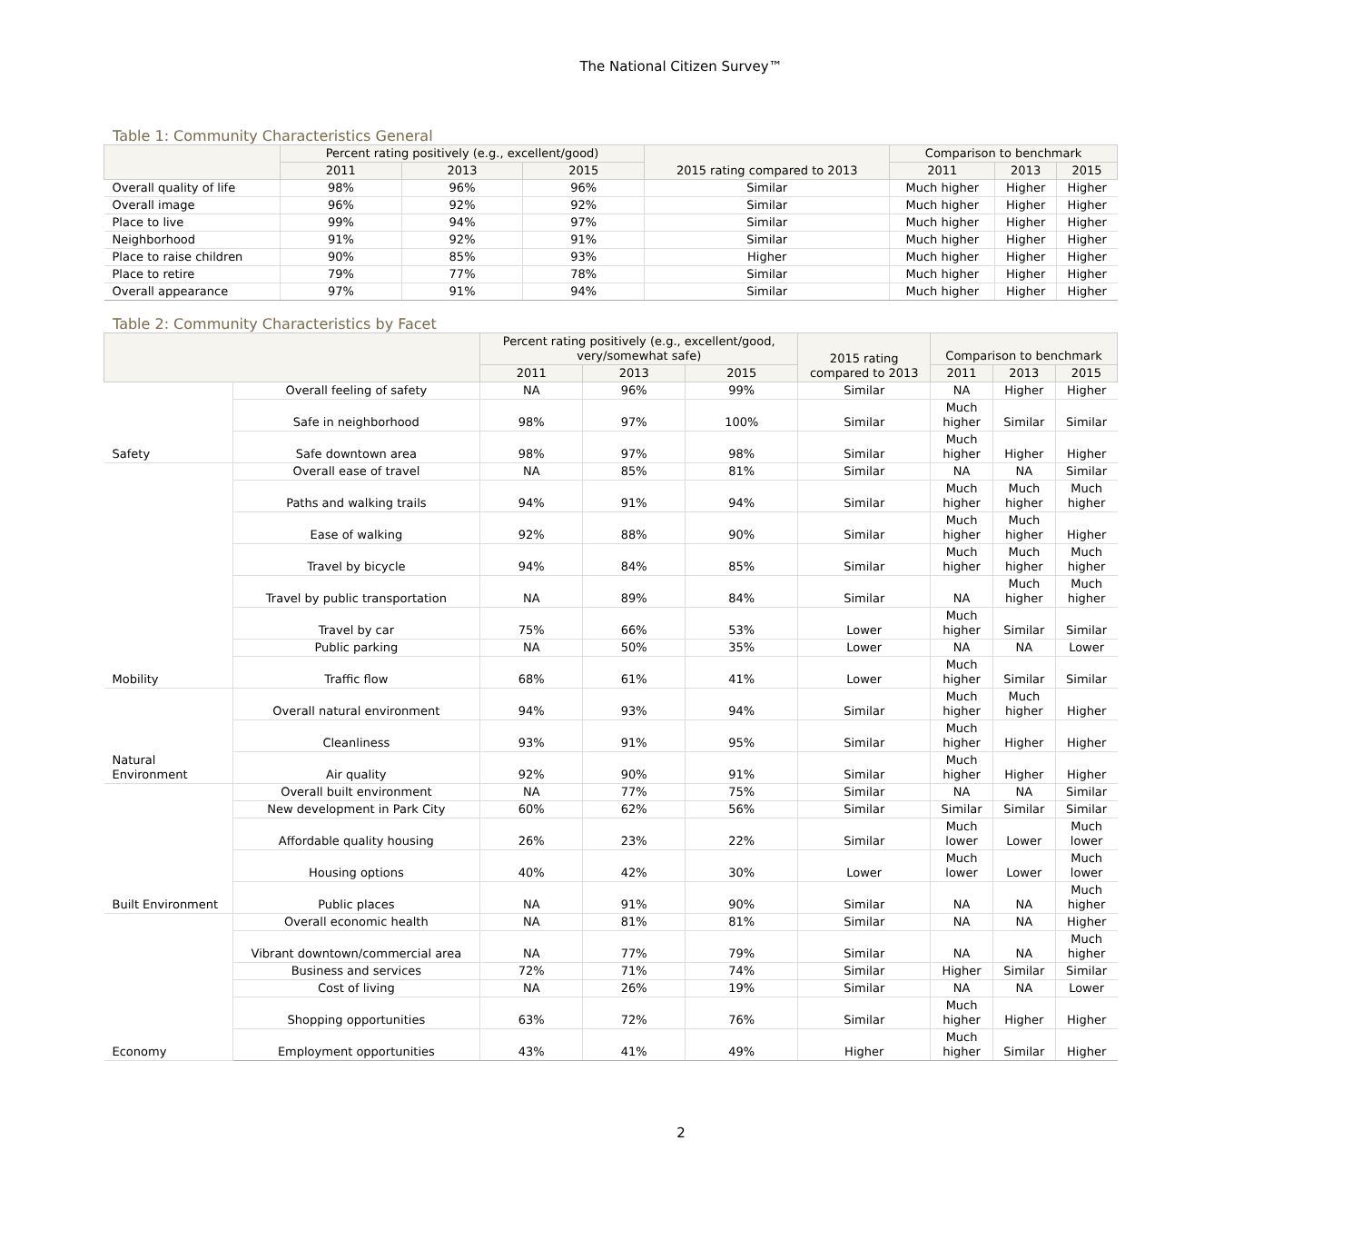The National Citizen Survey™
Table 1: Community Characteristics General
| | Percent rating positively (e.g., excellent/good) | | | 2015 rating compared to 2013 | Comparison to benchmark | | |
| --- | --- | --- | --- | --- | --- | --- | --- |
| | 2011 | 2013 | 2015 | | 2011 | 2013 | 2015 |
| Overall quality of life | 98% | 96% | 96% | Similar | Much higher | Higher | Higher |
| Overall image | 96% | 92% | 92% | Similar | Much higher | Higher | Higher |
| Place to live | 99% | 94% | 97% | Similar | Much higher | Higher | Higher |
| Neighborhood | 91% | 92% | 91% | Similar | Much higher | Higher | Higher |
| Place to raise children | 90% | 85% | 93% | Higher | Much higher | Higher | Higher |
| Place to retire | 79% | 77% | 78% | Similar | Much higher | Higher | Higher |
| Overall appearance | 97% | 91% | 94% | Similar | Much higher | Higher | Higher |
Table 2: Community Characteristics by Facet
| | | Percent rating positively (e.g., excellent/good, very/somewhat safe) | | | 2015 rating compared to 2013 | Comparison to benchmark | | |
| --- | --- | --- | --- | --- | --- | --- | --- | --- |
| | | 2011 | 2013 | 2015 | | 2011 | 2013 | 2015 |
| Safety | Overall feeling of safety | NA | 96% | 99% | Similar | NA | Higher | Higher |
| | Safe in neighborhood | 98% | 97% | 100% | Similar | Much higher | Similar | Similar |
| | Safe downtown area | 98% | 97% | 98% | Similar | Much higher | Higher | Higher |
| Mobility | Overall ease of travel | NA | 85% | 81% | Similar | NA | NA | Similar |
| | Paths and walking trails | 94% | 91% | 94% | Similar | Much higher | Much higher | Much higher |
| | Ease of walking | 92% | 88% | 90% | Similar | Much higher | Much higher | Higher |
| | Travel by bicycle | 94% | 84% | 85% | Similar | Much higher | Much higher | Much higher |
| | Travel by public transportation | NA | 89% | 84% | Similar | NA | Much higher | Much higher |
| | Travel by car | 75% | 66% | 53% | Lower | Much higher | Similar | Similar |
| | Public parking | NA | 50% | 35% | Lower | NA | NA | Lower |
| | Traffic flow | 68% | 61% | 41% | Lower | Much higher | Similar | Similar |
| Natural Environment | Overall natural environment | 94% | 93% | 94% | Similar | Much higher | Much higher | Higher |
| | Cleanliness | 93% | 91% | 95% | Similar | Much higher | Higher | Higher |
| | Air quality | 92% | 90% | 91% | Similar | Much higher | Higher | Higher |
| Built Environment | Overall built environment | NA | 77% | 75% | Similar | NA | NA | Similar |
| | New development in Park City | 60% | 62% | 56% | Similar | Similar | Similar | Similar |
| | Affordable quality housing | 26% | 23% | 22% | Similar | Much lower | Lower | Much lower |
| | Housing options | 40% | 42% | 30% | Lower | Much lower | Lower | Much lower |
| | Public places | NA | 91% | 90% | Similar | NA | NA | Much higher |
| Economy | Overall economic health | NA | 81% | 81% | Similar | NA | NA | Higher |
| | Vibrant downtown/commercial area | NA | 77% | 79% | Similar | NA | NA | Much higher |
| | Business and services | 72% | 71% | 74% | Similar | Higher | Similar | Similar |
| | Cost of living | NA | 26% | 19% | Similar | NA | NA | Lower |
| | Shopping opportunities | 63% | 72% | 76% | Similar | Much higher | Higher | Higher |
| | Employment opportunities | 43% | 41% | 49% | Higher | Much higher | Similar | Higher |
2